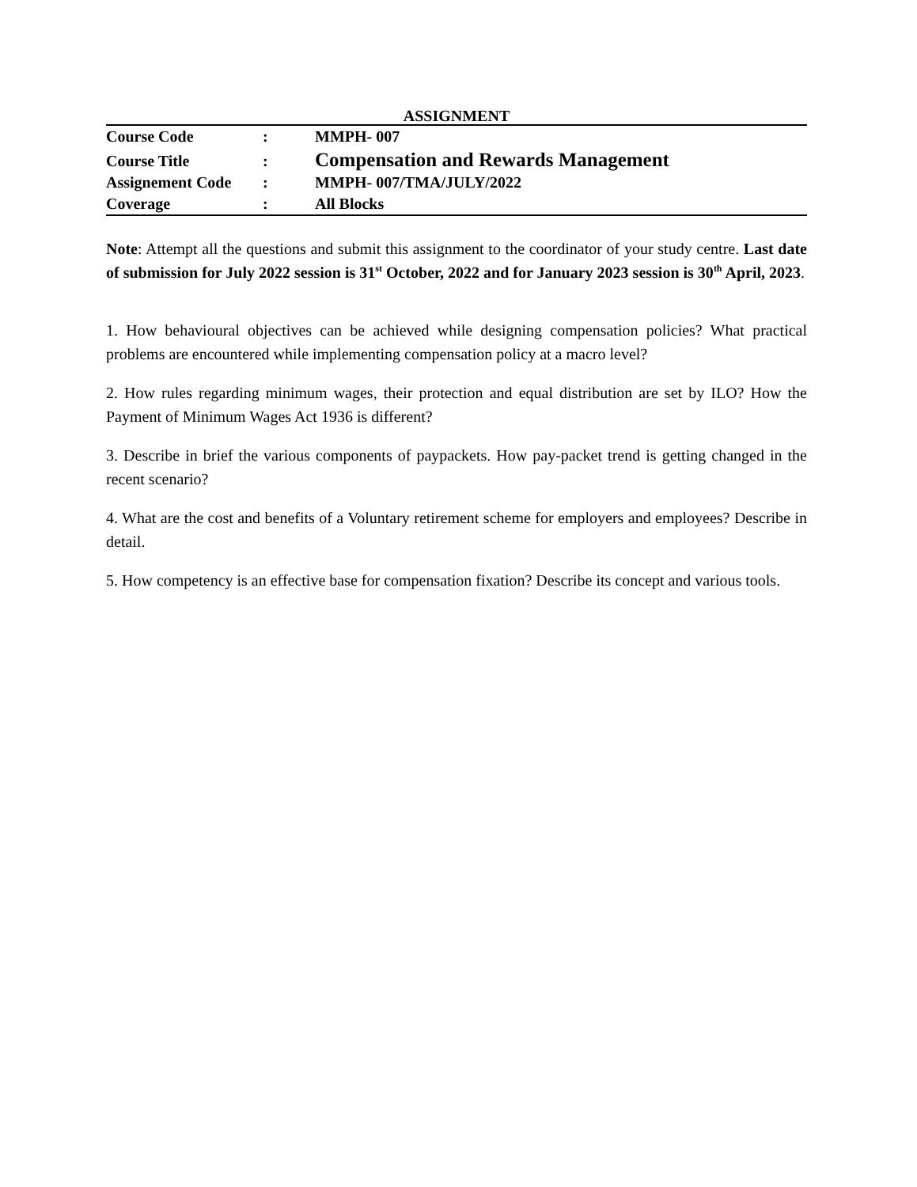ASSIGNMENT
| Course Code | : | MMPH- 007 |
| Course Title | : | Compensation and Rewards Management |
| Assignement Code | : | MMPH- 007/TMA/JULY/2022 |
| Coverage | : | All Blocks |
Note: Attempt all the questions and submit this assignment to the coordinator of your study centre. Last date of submission for July 2022 session is 31<sup>st</sup> October, 2022 and for January 2023 session is 30<sup>th</sup> April, 2023.
1. How behavioural objectives can be achieved while designing compensation policies? What practical problems are encountered while implementing compensation policy at a macro level?
2. How rules regarding minimum wages, their protection and equal distribution are set by ILO? How the Payment of Minimum Wages Act 1936 is different?
3. Describe in brief the various components of paypackets. How pay-packet trend is getting changed in the recent scenario?
4. What are the cost and benefits of a Voluntary retirement scheme for employers and employees? Describe in detail.
5. How competency is an effective base for compensation fixation? Describe its concept and various tools.